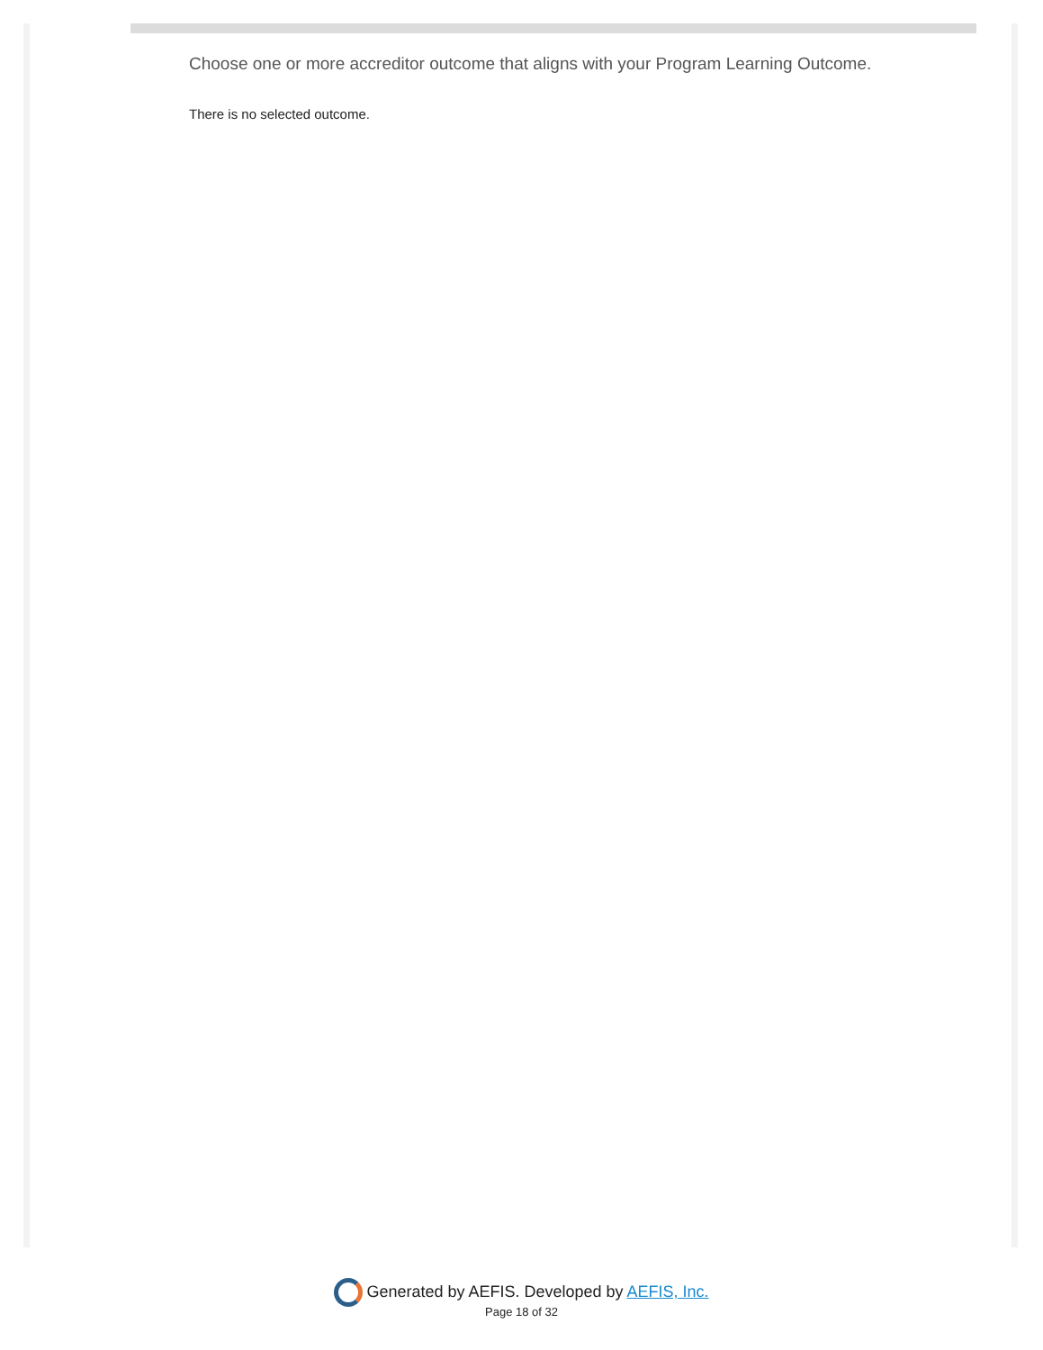Choose one or more accreditor outcome that aligns with your Program Learning Outcome.
There is no selected outcome.
Generated by AEFIS. Developed by AEFIS, Inc.
Page 18 of 32